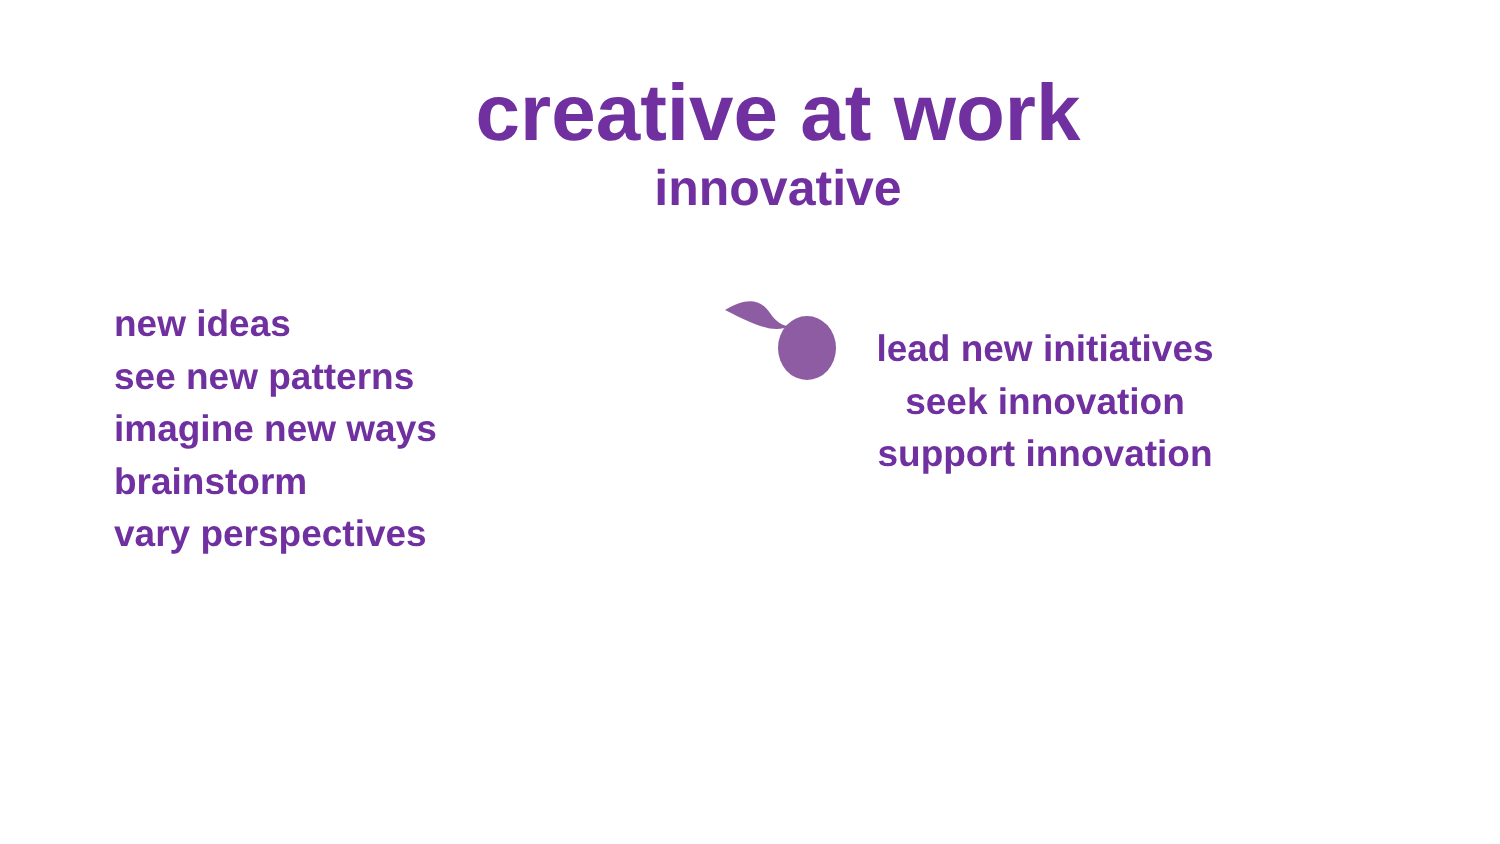creative at work
innovative
new ideas
see new patterns
imagine new ways
brainstorm
vary perspectives
lead new initiatives
seek innovation
support innovation